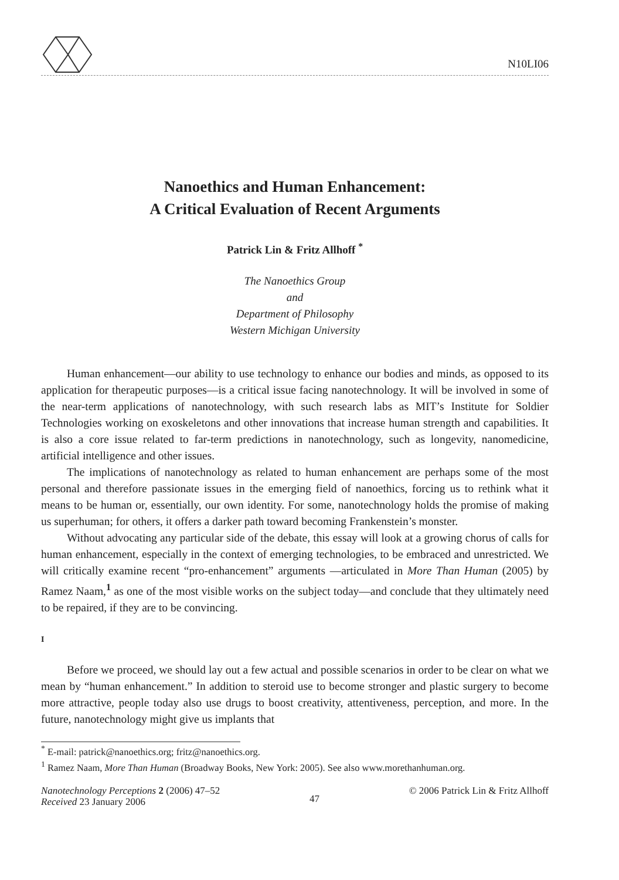N10LI06
Nanoethics and Human Enhancement:
A Critical Evaluation of Recent Arguments
Patrick Lin & Fritz Allhoff <sup>*</sup>
The Nanoethics Group
and
Department of Philosophy
Western Michigan University
Human enhancement—our ability to use technology to enhance our bodies and minds, as opposed to its application for therapeutic purposes—is a critical issue facing nanotechnology. It will be involved in some of the near-term applications of nanotechnology, with such research labs as MIT’s Institute for Soldier Technologies working on exoskeletons and other innovations that increase human strength and capabilities. It is also a core issue related to far-term predictions in nanotechnology, such as longevity, nanomedicine, artificial intelligence and other issues.
The implications of nanotechnology as related to human enhancement are perhaps some of the most personal and therefore passionate issues in the emerging field of nanoethics, forcing us to rethink what it means to be human or, essentially, our own identity. For some, nanotechnology holds the promise of making us superhuman; for others, it offers a darker path toward becoming Frankenstein’s monster.
Without advocating any particular side of the debate, this essay will look at a growing chorus of calls for human enhancement, especially in the context of emerging technologies, to be embraced and unrestricted. We will critically examine recent “pro-enhancement” arguments —articulated in More Than Human (2005) by Ramez Naam,<sup>1</sup> as one of the most visible works on the subject today—and conclude that they ultimately need to be repaired, if they are to be convincing.
I
Before we proceed, we should lay out a few actual and possible scenarios in order to be clear on what we mean by “human enhancement.” In addition to steroid use to become stronger and plastic surgery to become more attractive, people today also use drugs to boost creativity, attentiveness, perception, and more. In the future, nanotechnology might give us implants that
<sup>*</sup> E-mail: patrick@nanoethics.org; fritz@nanoethics.org.
<sup>1</sup> Ramez Naam, More Than Human (Broadway Books, New York: 2005). See also www.morethanhuman.org.
Nanotechnology Perceptions 2 (2006) 47–52
Received 23 January 2006
47
© 2006 Patrick Lin & Fritz Allhoff